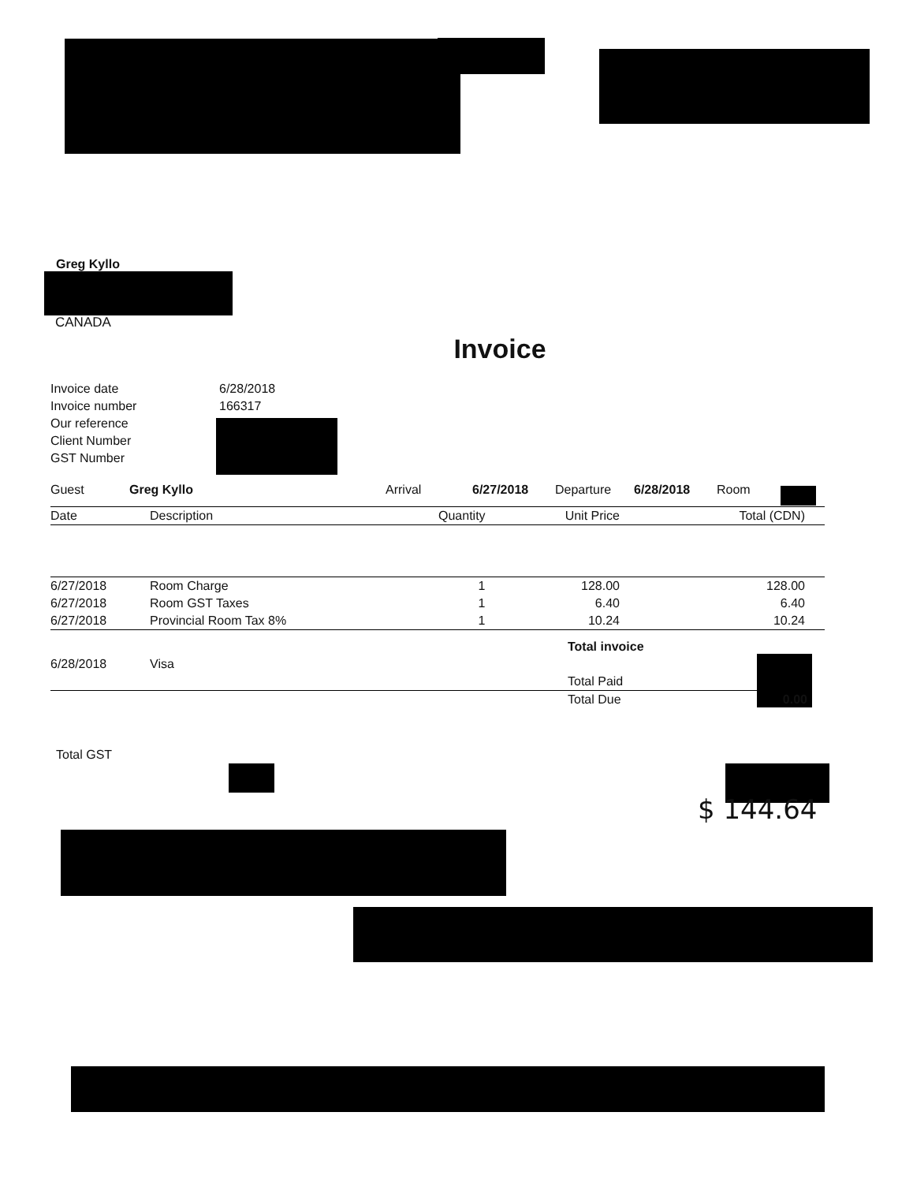Greg Kyllo
CANADA
Invoice
| Invoice date | 6/28/2018 |
| Invoice number | 166317 |
| Our reference | |
| Client Number | |
| GST Number | |
| Guest | Greg Kyllo | Arrival | 6/27/2018 | Departure | 6/28/2018 | Room |
| Date | Description | Quantity | Unit Price | Total (CDN) |
| --- | --- | --- | --- | --- |
| 6/27/2018 | Room Charge | 1 | 128.00 | 128.00 |
| 6/27/2018 | Room GST Taxes | 1 | 6.40 | 6.40 |
| 6/27/2018 | Provincial Room Tax 8% | 1 | 10.24 | 10.24 |
| | | Total invoice | |
| 6/28/2018 | Visa | | |
| | | Total Paid | |
| | | Total Due | 0.00 |
Total GST
$ 144.64